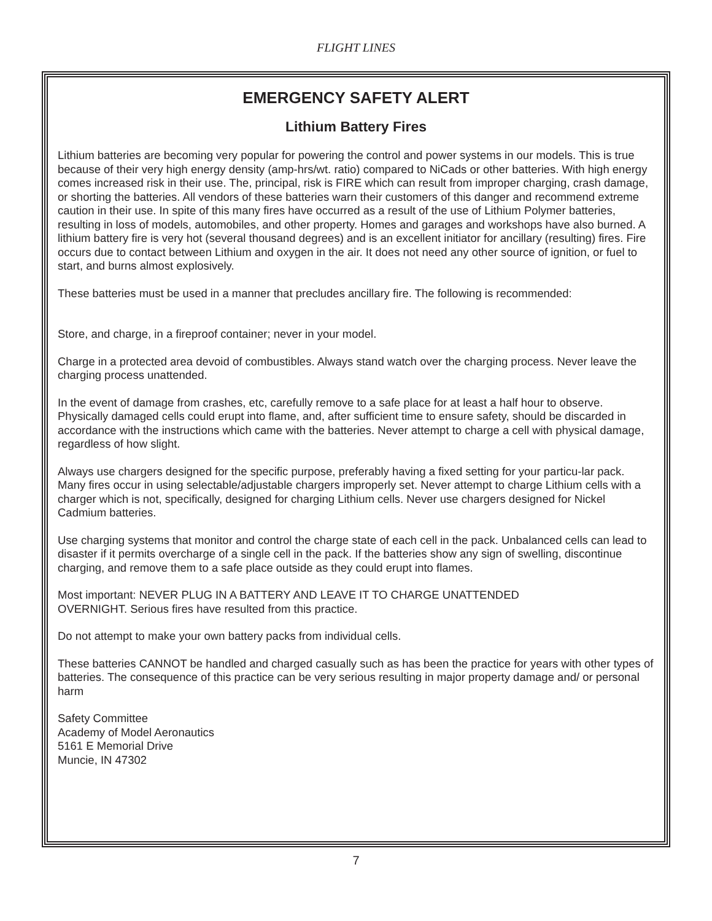FLIGHT LINES
EMERGENCY SAFETY ALERT
Lithium Battery Fires
Lithium batteries are becoming very popular for powering the control and power systems in our models. This is true because of their very high energy density (amp-hrs/wt. ratio) compared to NiCads or other batteries. With high energy comes increased risk in their use. The, principal, risk is FIRE which can result from improper charging, crash damage, or shorting the batteries. All vendors of these batteries warn their customers of this danger and recommend extreme caution in their use. In spite of this many fires have occurred as a result of the use of Lithium Polymer batteries, resulting in loss of models, automobiles, and other property. Homes and garages and workshops have also burned. A lithium battery fire is very hot (several thousand degrees) and is an excellent initiator for ancillary (resulting) fires. Fire occurs due to contact between Lithium and oxygen in the air. It does not need any other source of ignition, or fuel to start, and burns almost explosively.
These batteries must be used in a manner that precludes ancillary fire. The following is recommended:
Store, and charge, in a fireproof container; never in your model.
Charge in a protected area devoid of combustibles. Always stand watch over the charging process. Never leave the charging process unattended.
In the event of damage from crashes, etc, carefully remove to a safe place for at least a half hour to observe. Physically damaged cells could erupt into flame, and, after sufficient time to ensure safety, should be discarded in accordance with the instructions which came with the batteries. Never attempt to charge a cell with physical damage, regardless of how slight.
Always use chargers designed for the specific purpose, preferably having a fixed setting for your particu-lar pack. Many fires occur in using selectable/adjustable chargers improperly set. Never attempt to charge Lithium cells with a charger which is not, specifically, designed for charging Lithium cells. Never use chargers designed for Nickel Cadmium batteries.
Use charging systems that monitor and control the charge state of each cell in the pack. Unbalanced cells can lead to disaster if it permits overcharge of a single cell in the pack. If the batteries show any sign of swelling, discontinue charging, and remove them to a safe place outside as they could erupt into flames.
Most important: NEVER PLUG IN A BATTERY AND LEAVE IT TO CHARGE UNATTENDED
OVERNIGHT. Serious fires have resulted from this practice.
Do not attempt to make your own battery packs from individual cells.
These batteries CANNOT be handled and charged casually such as has been the practice for years with other types of batteries. The consequence of this practice can be very serious resulting in major property damage and/ or personal harm
Safety Committee
Academy of Model Aeronautics
5161 E Memorial Drive
Muncie, IN 47302
7